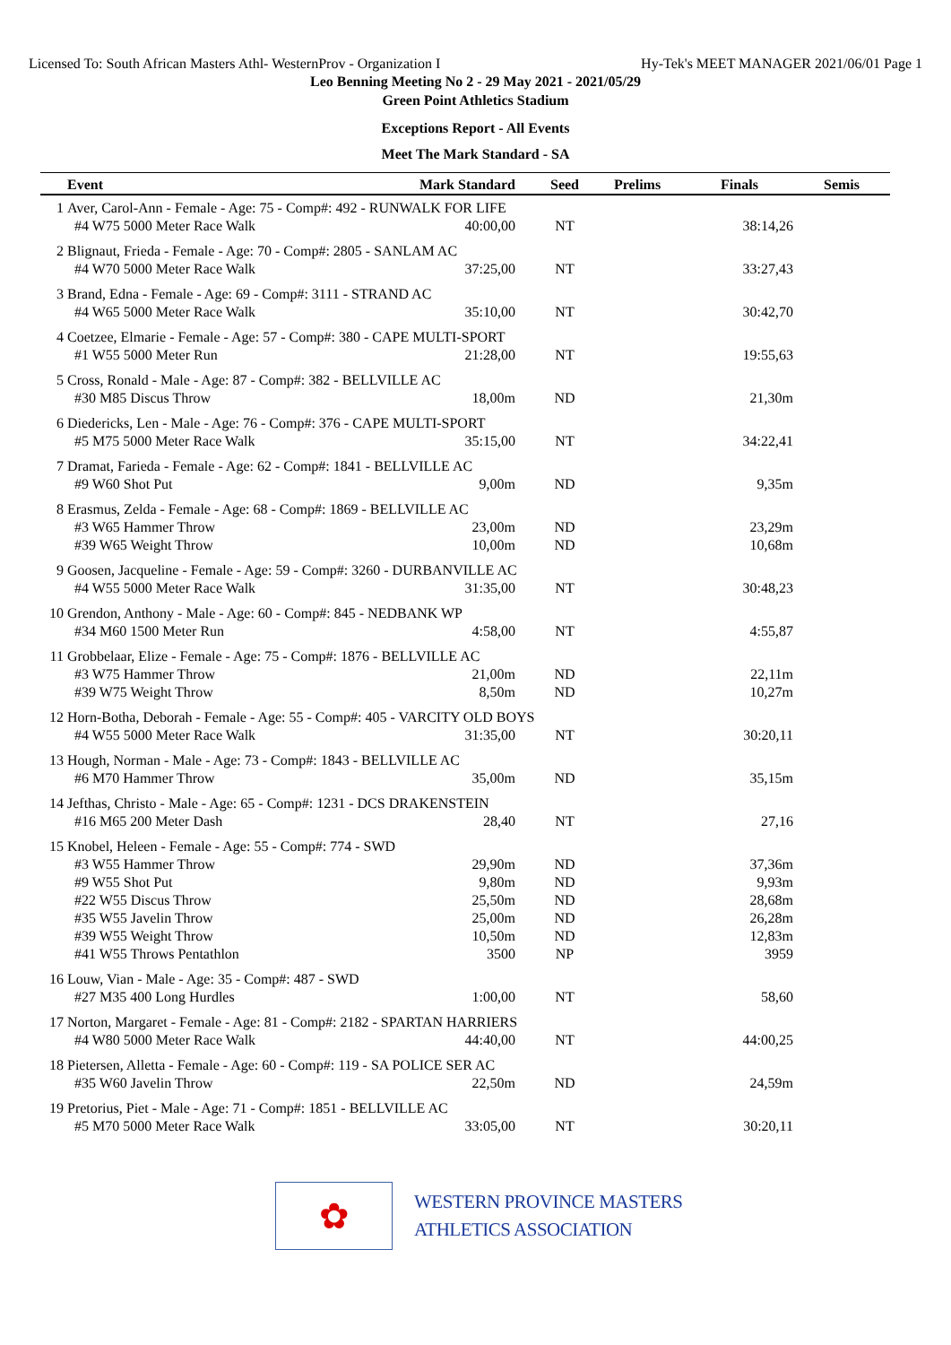Licensed To: South African Masters Athl- WesternProv - Organization I Hy-Tek's MEET MANAGER 2021/06/01 Page 1
Leo Benning Meeting No 2 - 29 May 2021 - 2021/05/29
Green Point Athletics Stadium
Exceptions Report - All Events
Meet The Mark Standard - SA
| | Event | Mark Standard | Seed | Prelims | Finals | Semis |
| --- | --- | --- | --- | --- | --- | --- |
| 1 | Aver, Carol-Ann - Female - Age: 75 - Comp#: 492 - RUNWALK FOR LIFE | | | | | |
| | #4 W75 5000 Meter Race Walk | 40:00,00 | NT | | 38:14,26 | |
| 2 | Blignaut, Frieda - Female - Age: 70 - Comp#: 2805 - SANLAM AC | | | | | |
| | #4 W70 5000 Meter Race Walk | 37:25,00 | NT | | 33:27,43 | |
| 3 | Brand, Edna - Female - Age: 69 - Comp#: 3111 - STRAND AC | | | | | |
| | #4 W65 5000 Meter Race Walk | 35:10,00 | NT | | 30:42,70 | |
| 4 | Coetzee, Elmarie - Female - Age: 57 - Comp#: 380 - CAPE MULTI-SPORT | | | | | |
| | #1 W55 5000 Meter Run | 21:28,00 | NT | | 19:55,63 | |
| 5 | Cross, Ronald - Male - Age: 87 - Comp#: 382 - BELLVILLE AC | | | | | |
| | #30 M85 Discus Throw | 18,00m | ND | | 21,30m | |
| 6 | Diedericks, Len - Male - Age: 76 - Comp#: 376 - CAPE MULTI-SPORT | | | | | |
| | #5 M75 5000 Meter Race Walk | 35:15,00 | NT | | 34:22,41 | |
| 7 | Dramat, Farieda - Female - Age: 62 - Comp#: 1841 - BELLVILLE AC | | | | | |
| | #9 W60 Shot Put | 9,00m | ND | | 9,35m | |
| 8 | Erasmus, Zelda - Female - Age: 68 - Comp#: 1869 - BELLVILLE AC | | | | | |
| | #3 W65 Hammer Throw | 23,00m | ND | | 23,29m | |
| | #39 W65 Weight Throw | 10,00m | ND | | 10,68m | |
| 9 | Goosen, Jacqueline - Female - Age: 59 - Comp#: 3260 - DURBANVILLE AC | | | | | |
| | #4 W55 5000 Meter Race Walk | 31:35,00 | NT | | 30:48,23 | |
| 10 | Grendon, Anthony - Male - Age: 60 - Comp#: 845 - NEDBANK WP | | | | | |
| | #34 M60 1500 Meter Run | 4:58,00 | NT | | 4:55,87 | |
| 11 | Grobbelaar, Elize - Female - Age: 75 - Comp#: 1876 - BELLVILLE AC | | | | | |
| | #3 W75 Hammer Throw | 21,00m | ND | | 22,11m | |
| | #39 W75 Weight Throw | 8,50m | ND | | 10,27m | |
| 12 | Horn-Botha, Deborah - Female - Age: 55 - Comp#: 405 - VARCITY OLD BOYS | | | | | |
| | #4 W55 5000 Meter Race Walk | 31:35,00 | NT | | 30:20,11 | |
| 13 | Hough, Norman - Male - Age: 73 - Comp#: 1843 - BELLVILLE AC | | | | | |
| | #6 M70 Hammer Throw | 35,00m | ND | | 35,15m | |
| 14 | Jefthas, Christo - Male - Age: 65 - Comp#: 1231 - DCS DRAKENSTEIN | | | | | |
| | #16 M65 200 Meter Dash | 28,40 | NT | | 27,16 | |
| 15 | Knobel, Heleen - Female - Age: 55 - Comp#: 774 - SWD | | | | | |
| | #3 W55 Hammer Throw | 29,90m | ND | | 37,36m | |
| | #9 W55 Shot Put | 9,80m | ND | | 9,93m | |
| | #22 W55 Discus Throw | 25,50m | ND | | 28,68m | |
| | #35 W55 Javelin Throw | 25,00m | ND | | 26,28m | |
| | #39 W55 Weight Throw | 10,50m | ND | | 12,83m | |
| | #41 W55 Throws Pentathlon | 3500 | NP | | 3959 | |
| 16 | Louw, Vian - Male - Age: 35 - Comp#: 487 - SWD | | | | | |
| | #27 M35 400 Long Hurdles | 1:00,00 | NT | | 58,60 | |
| 17 | Norton, Margaret - Female - Age: 81 - Comp#: 2182 - SPARTAN HARRIERS | | | | | |
| | #4 W80 5000 Meter Race Walk | 44:40,00 | NT | | 44:00,25 | |
| 18 | Pietersen, Alletta - Female - Age: 60 - Comp#: 119 - SA POLICE SER AC | | | | | |
| | #35 W60 Javelin Throw | 22,50m | ND | | 24,59m | |
| 19 | Pretorius, Piet - Male - Age: 71 - Comp#: 1851 - BELLVILLE AC | | | | | |
| | #5 M70 5000 Meter Race Walk | 33:05,00 | NT | | 30:20,11 | |
✿
WESTERN PROVINCE MASTERS
ATHLETICS ASSOCIATION